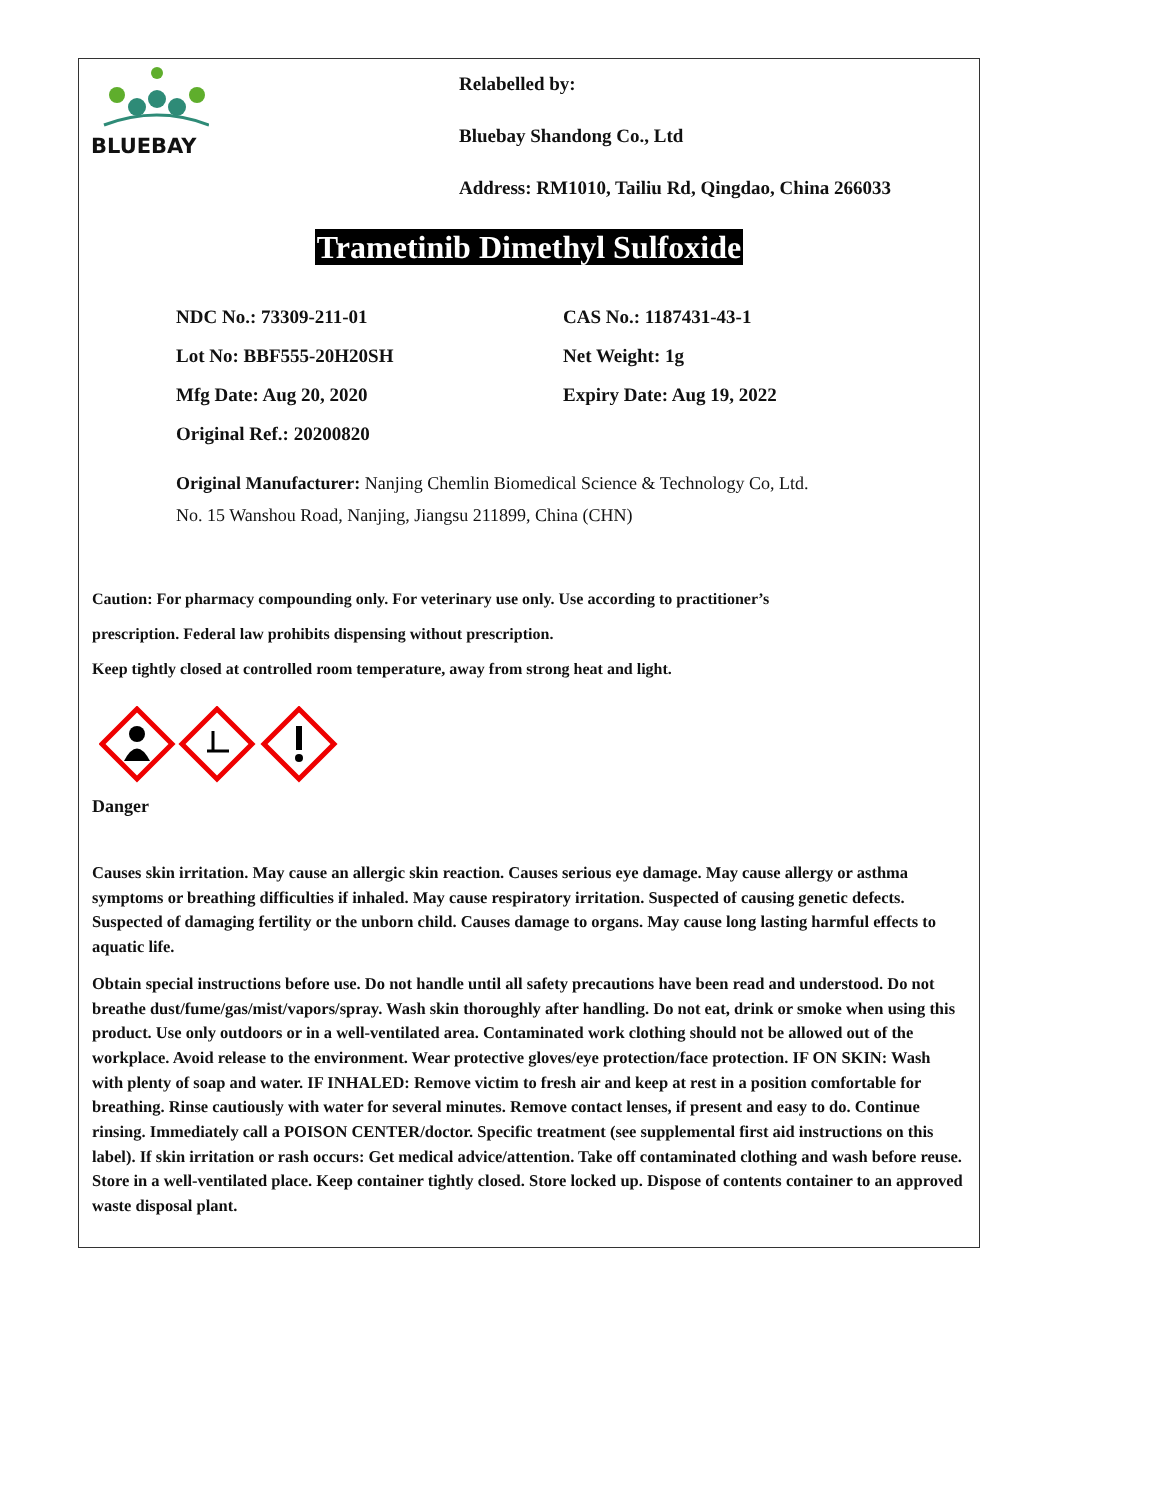BLUEBAY
Relabelled by:
Bluebay Shandong Co., Ltd
Address: RM1010, Tailiu Rd, Qingdao, China 266033
Trametinib Dimethyl Sulfoxide
NDC No.: 73309-211-01
CAS No.: 1187431-43-1
Lot No: BBF555-20H20SH
Net Weight: 1g
Mfg Date: Aug 20, 2020
Expiry Date: Aug 19, 2022
Original Ref.: 20200820
Original Manufacturer: Nanjing Chemlin Biomedical Science & Technology Co, Ltd.
No. 15 Wanshou Road, Nanjing, Jiangsu 211899, China (CHN)
Caution: For pharmacy compounding only. For veterinary use only. Use according to practitioner’s
prescription. Federal law prohibits dispensing without prescription.
Keep tightly closed at controlled room temperature, away from strong heat and light.
Danger
Causes skin irritation. May cause an allergic skin reaction. Causes serious eye damage. May cause allergy or asthma symptoms or breathing difficulties if inhaled. May cause respiratory irritation. Suspected of causing genetic defects. Suspected of damaging fertility or the unborn child. Causes damage to organs. May cause long lasting harmful effects to aquatic life.
Obtain special instructions before use. Do not handle until all safety precautions have been read and understood. Do not breathe dust/fume/gas/mist/vapors/spray. Wash skin thoroughly after handling. Do not eat, drink or smoke when using this product. Use only outdoors or in a well-ventilated area. Contaminated work clothing should not be allowed out of the workplace. Avoid release to the environment. Wear protective gloves/eye protection/face protection. IF ON SKIN: Wash with plenty of soap and water. IF INHALED: Remove victim to fresh air and keep at rest in a position comfortable for breathing. Rinse cautiously with water for several minutes. Remove contact lenses, if present and easy to do. Continue rinsing. Immediately call a POISON CENTER/doctor. Specific treatment (see supplemental first aid instructions on this label). If skin irritation or rash occurs: Get medical advice/attention. Take off contaminated clothing and wash before reuse. Store in a well-ventilated place. Keep container tightly closed. Store locked up. Dispose of contents container to an approved waste disposal plant.